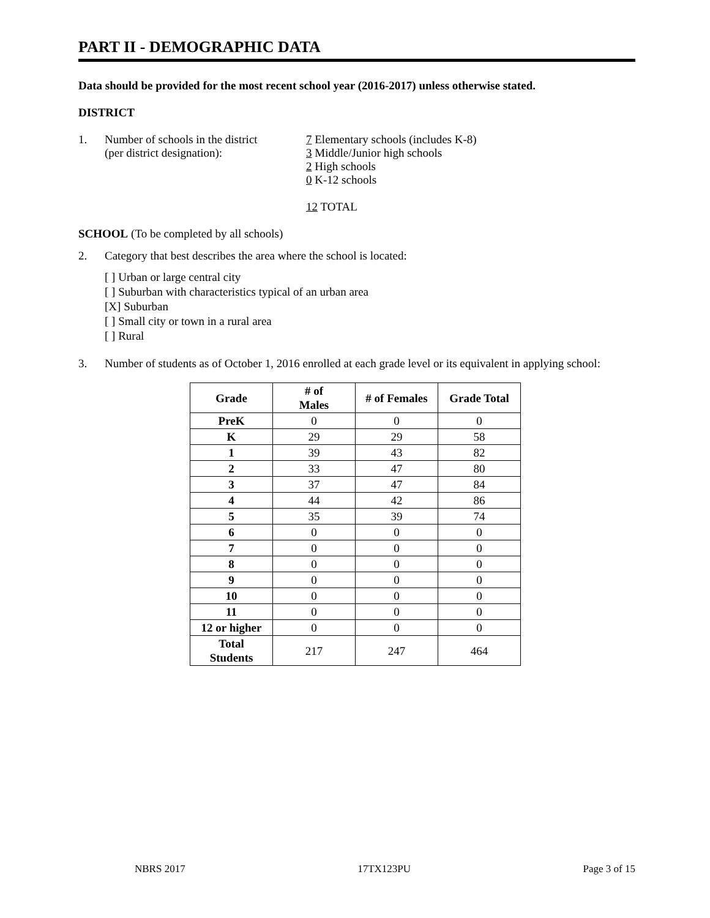PART II - DEMOGRAPHIC DATA
Data should be provided for the most recent school year (2016-2017) unless otherwise stated.
DISTRICT
1. Number of schools in the district
(per district designation):
7 Elementary schools (includes K-8)
3 Middle/Junior high schools
2 High schools
0 K-12 schools
12 TOTAL
SCHOOL (To be completed by all schools)
2. Category that best describes the area where the school is located:
[ ] Urban or large central city
[ ] Suburban with characteristics typical of an urban area
[X] Suburban
[ ] Small city or town in a rural area
[ ] Rural
3. Number of students as of October 1, 2016 enrolled at each grade level or its equivalent in applying school:
| Grade | # of Males | # of Females | Grade Total |
| --- | --- | --- | --- |
| PreK | 0 | 0 | 0 |
| K | 29 | 29 | 58 |
| 1 | 39 | 43 | 82 |
| 2 | 33 | 47 | 80 |
| 3 | 37 | 47 | 84 |
| 4 | 44 | 42 | 86 |
| 5 | 35 | 39 | 74 |
| 6 | 0 | 0 | 0 |
| 7 | 0 | 0 | 0 |
| 8 | 0 | 0 | 0 |
| 9 | 0 | 0 | 0 |
| 10 | 0 | 0 | 0 |
| 11 | 0 | 0 | 0 |
| 12 or higher | 0 | 0 | 0 |
| Total Students | 217 | 247 | 464 |
NBRS 2017 17TX123PU Page 3 of 15